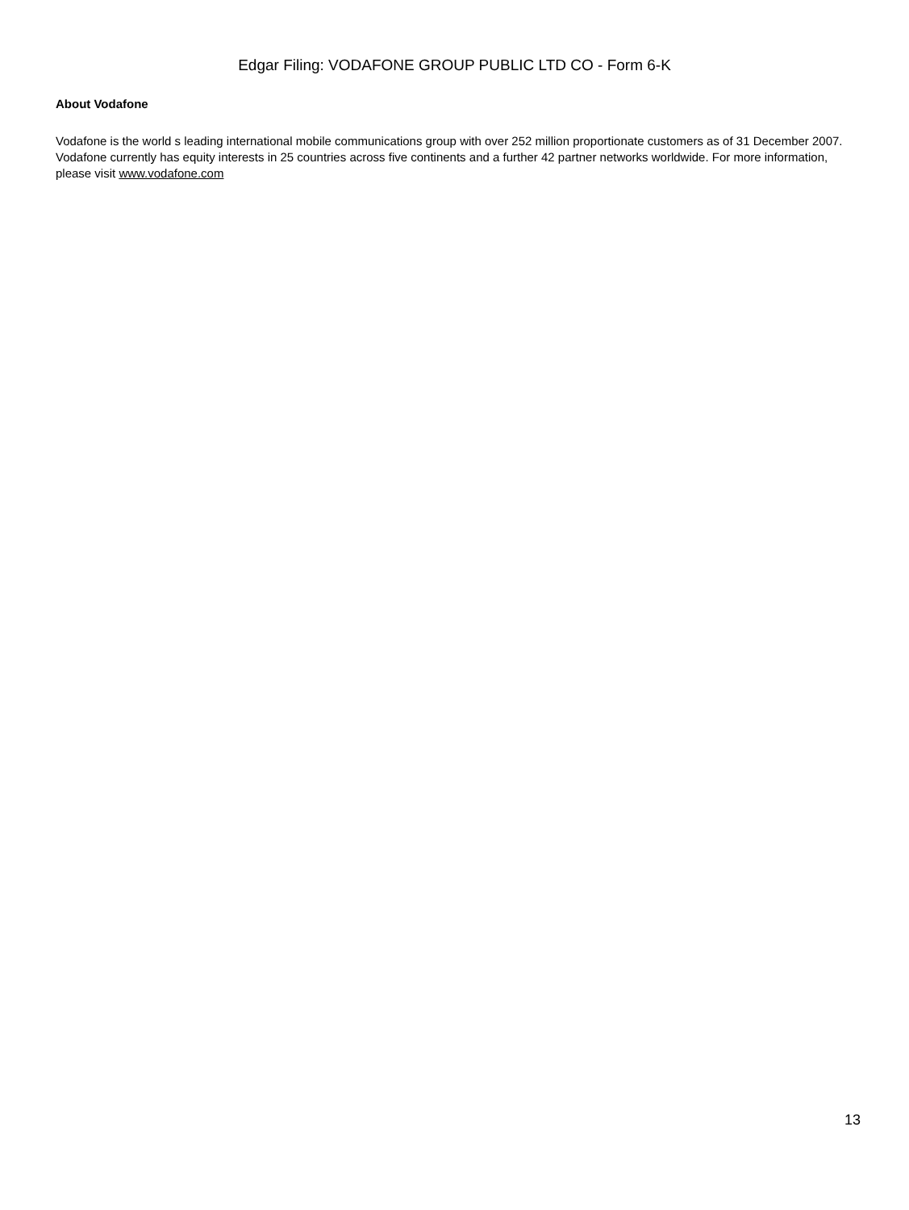Edgar Filing: VODAFONE GROUP PUBLIC LTD CO - Form 6-K
About Vodafone
Vodafone is the world s leading international mobile communications group with over 252 million proportionate customers as of 31 December 2007. Vodafone currently has equity interests in 25 countries across five continents and a further 42 partner networks worldwide. For more information, please visit www.vodafone.com
13